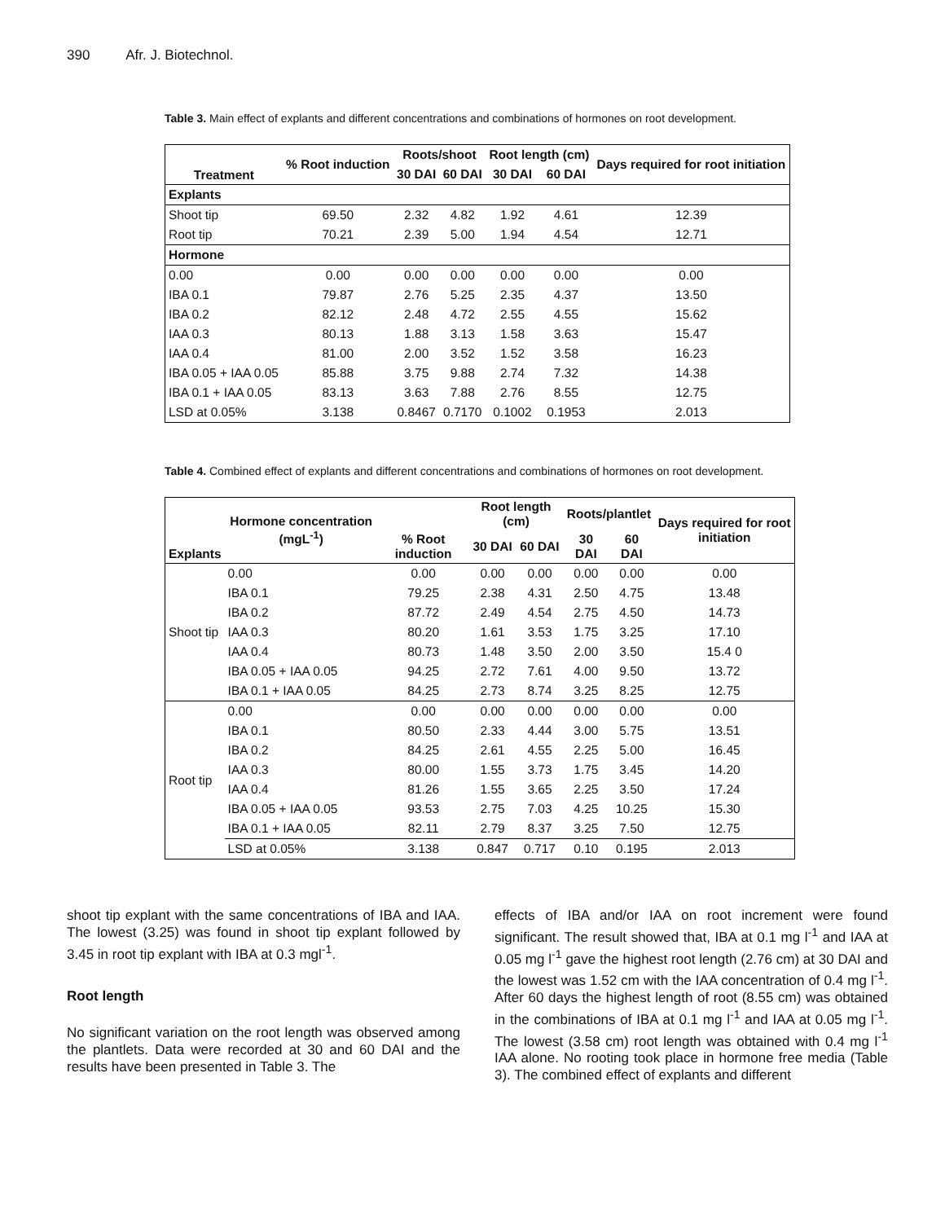390 Afr. J. Biotechnol.
Table 3. Main effect of explants and different concentrations and combinations of hormones on root development.
| Treatment | % Root induction | Roots/shoot | | Root length (cm) | | Days required for root initiation |
| --- | --- | --- | --- | --- | --- | --- |
| | | 30 DAI | 60 DAI | 30 DAI | 60 DAI | |
| Explants | | | | | | |
| Shoot tip | 69.50 | 2.32 | 4.82 | 1.92 | 4.61 | 12.39 |
| Root tip | 70.21 | 2.39 | 5.00 | 1.94 | 4.54 | 12.71 |
| Hormone | | | | | | |
| 0.00 | 0.00 | 0.00 | 0.00 | 0.00 | 0.00 | 0.00 |
| IBA 0.1 | 79.87 | 2.76 | 5.25 | 2.35 | 4.37 | 13.50 |
| IBA 0.2 | 82.12 | 2.48 | 4.72 | 2.55 | 4.55 | 15.62 |
| IAA 0.3 | 80.13 | 1.88 | 3.13 | 1.58 | 3.63 | 15.47 |
| IAA 0.4 | 81.00 | 2.00 | 3.52 | 1.52 | 3.58 | 16.23 |
| IBA 0.05 + IAA 0.05 | 85.88 | 3.75 | 9.88 | 2.74 | 7.32 | 14.38 |
| IBA 0.1 + IAA 0.05 | 83.13 | 3.63 | 7.88 | 2.76 | 8.55 | 12.75 |
| LSD at 0.05% | 3.138 | 0.8467 | 0.7170 | 0.1002 | 0.1953 | 2.013 |
Table 4. Combined effect of explants and different concentrations and combinations of hormones on root development.
| Explants | Hormone concentration (mgL<sup>-1</sup>) | % Root induction | Root length (cm) | | Roots/plantlet | | Days required for root initiation |
| --- | --- | --- | --- | --- | --- | --- | --- |
| | | | 30 DAI | 60 DAI | 30 DAI | 60 DAI | |
| Shoot tip | 0.00 | 0.00 | 0.00 | 0.00 | 0.00 | 0.00 | 0.00 |
| | IBA 0.1 | 79.25 | 2.38 | 4.31 | 2.50 | 4.75 | 13.48 |
| | IBA 0.2 | 87.72 | 2.49 | 4.54 | 2.75 | 4.50 | 14.73 |
| | IAA 0.3 | 80.20 | 1.61 | 3.53 | 1.75 | 3.25 | 17.10 |
| | IAA 0.4 | 80.73 | 1.48 | 3.50 | 2.00 | 3.50 | 15.4 0 |
| | IBA 0.05 + IAA 0.05 | 94.25 | 2.72 | 7.61 | 4.00 | 9.50 | 13.72 |
| | IBA 0.1 + IAA 0.05 | 84.25 | 2.73 | 8.74 | 3.25 | 8.25 | 12.75 |
| Root tip | 0.00 | 0.00 | 0.00 | 0.00 | 0.00 | 0.00 | 0.00 |
| | IBA 0.1 | 80.50 | 2.33 | 4.44 | 3.00 | 5.75 | 13.51 |
| | IBA 0.2 | 84.25 | 2.61 | 4.55 | 2.25 | 5.00 | 16.45 |
| | IAA 0.3 | 80.00 | 1.55 | 3.73 | 1.75 | 3.45 | 14.20 |
| | IAA 0.4 | 81.26 | 1.55 | 3.65 | 2.25 | 3.50 | 17.24 |
| | IBA 0.05 + IAA 0.05 | 93.53 | 2.75 | 7.03 | 4.25 | 10.25 | 15.30 |
| | IBA 0.1 + IAA 0.05 | 82.11 | 2.79 | 8.37 | 3.25 | 7.50 | 12.75 |
| | LSD at 0.05% | 3.138 | 0.847 | 0.717 | 0.10 | 0.195 | 2.013 |
shoot tip explant with the same concentrations of IBA and IAA. The lowest (3.25) was found in shoot tip explant followed by 3.45 in root tip explant with IBA at 0.3 mgl<sup>-1</sup>.
Root length
No significant variation on the root length was observed among the plantlets. Data were recorded at 30 and 60 DAI and the results have been presented in Table 3. The
effects of IBA and/or IAA on root increment were found significant. The result showed that, IBA at 0.1 mg l<sup>-1</sup> and IAA at 0.05 mg l<sup>-1</sup> gave the highest root length (2.76 cm) at 30 DAI and the lowest was 1.52 cm with the IAA concentration of 0.4 mg l<sup>-1</sup>. After 60 days the highest length of root (8.55 cm) was obtained in the combinations of IBA at 0.1 mg l<sup>-1</sup> and IAA at 0.05 mg l<sup>-1</sup>. The lowest (3.58 cm) root length was obtained with 0.4 mg l<sup>-1</sup> IAA alone. No rooting took place in hormone free media (Table 3). The combined effect of explants and different